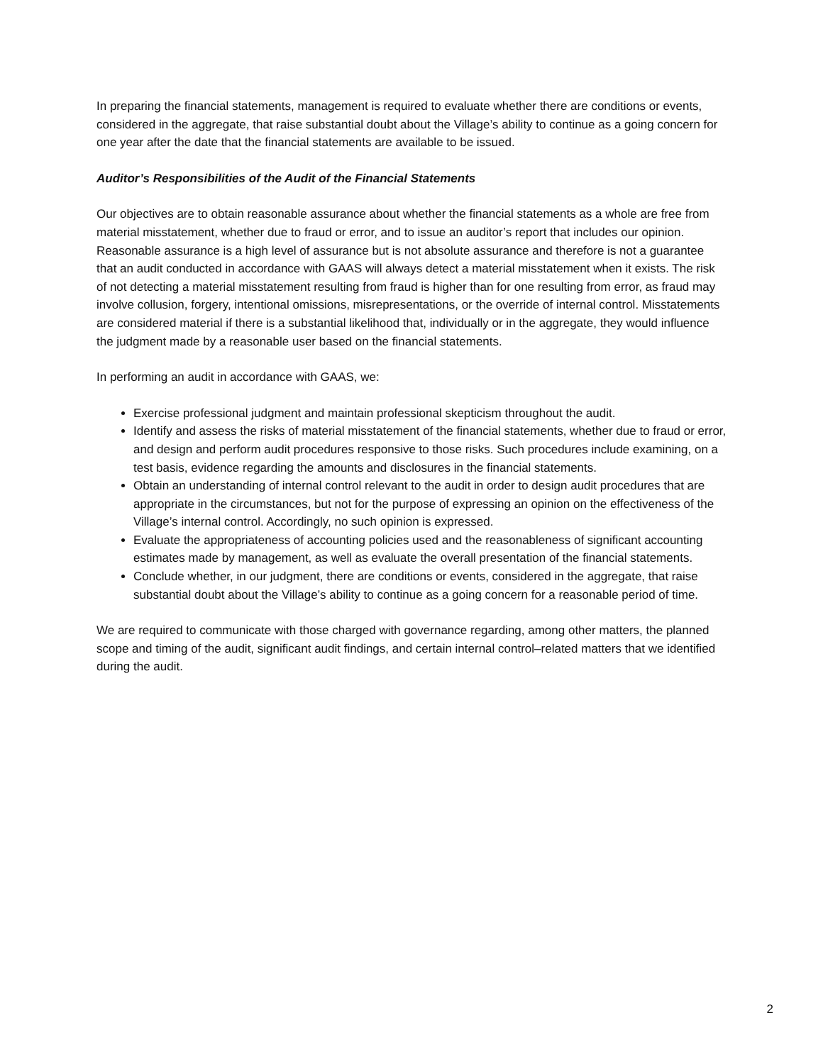In preparing the financial statements, management is required to evaluate whether there are conditions or events, considered in the aggregate, that raise substantial doubt about the Village’s ability to continue as a going concern for one year after the date that the financial statements are available to be issued.
Auditor’s Responsibilities of the Audit of the Financial Statements
Our objectives are to obtain reasonable assurance about whether the financial statements as a whole are free from material misstatement, whether due to fraud or error, and to issue an auditor’s report that includes our opinion. Reasonable assurance is a high level of assurance but is not absolute assurance and therefore is not a guarantee that an audit conducted in accordance with GAAS will always detect a material misstatement when it exists. The risk of not detecting a material misstatement resulting from fraud is higher than for one resulting from error, as fraud may involve collusion, forgery, intentional omissions, misrepresentations, or the override of internal control. Misstatements are considered material if there is a substantial likelihood that, individually or in the aggregate, they would influence the judgment made by a reasonable user based on the financial statements.
In performing an audit in accordance with GAAS, we:
Exercise professional judgment and maintain professional skepticism throughout the audit.
Identify and assess the risks of material misstatement of the financial statements, whether due to fraud or error, and design and perform audit procedures responsive to those risks. Such procedures include examining, on a test basis, evidence regarding the amounts and disclosures in the financial statements.
Obtain an understanding of internal control relevant to the audit in order to design audit procedures that are appropriate in the circumstances, but not for the purpose of expressing an opinion on the effectiveness of the Village’s internal control. Accordingly, no such opinion is expressed.
Evaluate the appropriateness of accounting policies used and the reasonableness of significant accounting estimates made by management, as well as evaluate the overall presentation of the financial statements.
Conclude whether, in our judgment, there are conditions or events, considered in the aggregate, that raise substantial doubt about the Village’s ability to continue as a going concern for a reasonable period of time.
We are required to communicate with those charged with governance regarding, among other matters, the planned scope and timing of the audit, significant audit findings, and certain internal control–related matters that we identified during the audit.
2